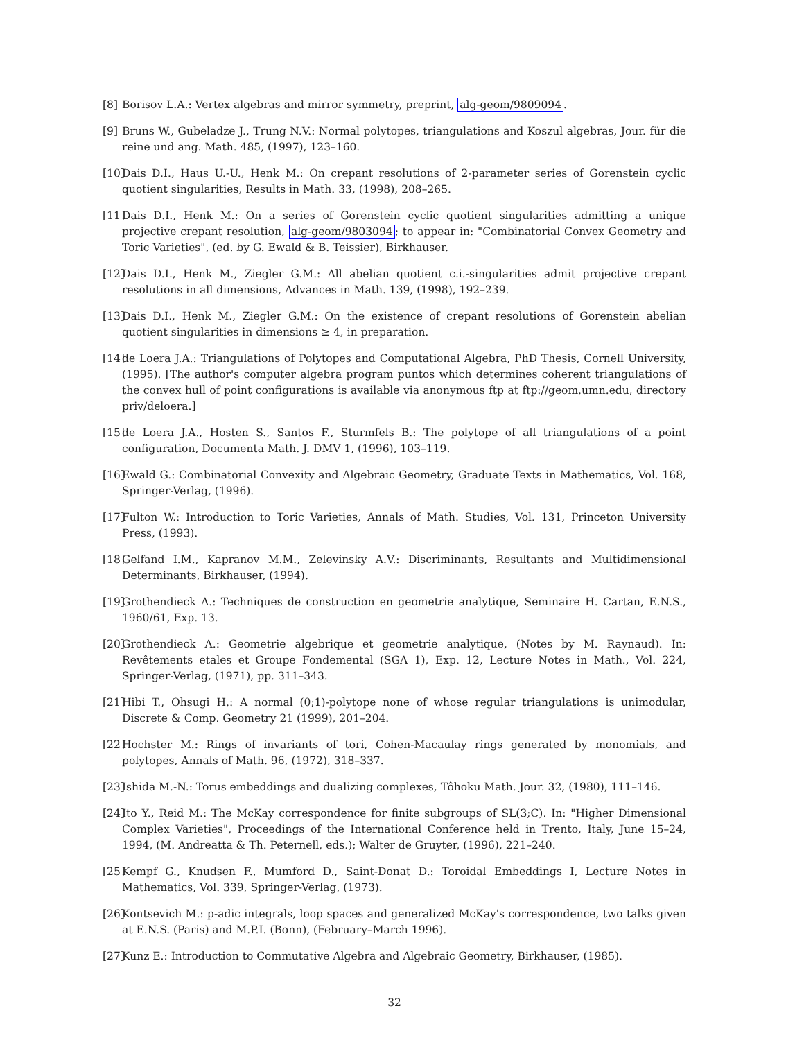[8] Borisov L.A.: Vertex algebras and mirror symmetry, preprint, alg-geom/9809094.
[9] Bruns W., Gubeladze J., Trung N.V.: Normal polytopes, triangulations and Koszul algebras, Jour. für die reine und ang. Math. 485, (1997), 123–160.
[10]
Dais D.I., Haus U.-U., Henk M.: On crepant resolutions of 2-parameter series of Gorenstein cyclic quotient singularities, Results in Math. 33, (1998), 208–265.
[11]
Dais D.I., Henk M.: On a series of Gorenstein cyclic quotient singularities admitting a unique projective crepant resolution, alg-geom/9803094; to appear in: "Combinatorial Convex Geometry and Toric Varieties", (ed. by G. Ewald & B. Teissier), Birkhauser.
[12]
Dais D.I., Henk M., Ziegler G.M.: All abelian quotient c.i.-singularities admit projective crepant resolutions in all dimensions, Advances in Math. 139, (1998), 192–239.
[13]
Dais D.I., Henk M., Ziegler G.M.: On the existence of crepant resolutions of Gorenstein abelian quotient singularities in dimensions ≥ 4, in preparation.
[14]
de Loera J.A.: Triangulations of Polytopes and Computational Algebra, PhD Thesis, Cornell University, (1995). [The author's computer algebra program puntos which determines coherent triangulations of the convex hull of point configurations is available via anonymous ftp at ftp://geom.umn.edu, directory priv/deloera.]
[15]
de Loera J.A., Hosten S., Santos F., Sturmfels B.: The polytope of all triangulations of a point configuration, Documenta Math. J. DMV 1, (1996), 103–119.
[16]
Ewald G.: Combinatorial Convexity and Algebraic Geometry, Graduate Texts in Mathematics, Vol. 168, Springer-Verlag, (1996).
[17]
Fulton W.: Introduction to Toric Varieties, Annals of Math. Studies, Vol. 131, Princeton University Press, (1993).
[18]
Gelfand I.M., Kapranov M.M., Zelevinsky A.V.: Discriminants, Resultants and Multidimensional Determinants, Birkhauser, (1994).
[19]
Grothendieck A.: Techniques de construction en geometrie analytique, Seminaire H. Cartan, E.N.S., 1960/61, Exp. 13.
[20]
Grothendieck A.: Geometrie algebrique et geometrie analytique, (Notes by M. Raynaud). In: Revêtements etales et Groupe Fondemental (SGA 1), Exp. 12, Lecture Notes in Math., Vol. 224, Springer-Verlag, (1971), pp. 311–343.
[21]
Hibi T., Ohsugi H.: A normal (0;1)-polytope none of whose regular triangulations is unimodular, Discrete & Comp. Geometry 21 (1999), 201–204.
[22]
Hochster M.: Rings of invariants of tori, Cohen-Macaulay rings generated by monomials, and polytopes, Annals of Math. 96, (1972), 318–337.
[23]
Ishida M.-N.: Torus embeddings and dualizing complexes, Tôhoku Math. Jour. 32, (1980), 111–146.
[24]
Ito Y., Reid M.: The McKay correspondence for finite subgroups of SL(3;C). In: "Higher Dimensional Complex Varieties", Proceedings of the International Conference held in Trento, Italy, June 15–24, 1994, (M. Andreatta & Th. Peternell, eds.); Walter de Gruyter, (1996), 221–240.
[25]
Kempf G., Knudsen F., Mumford D., Saint-Donat D.: Toroidal Embeddings I, Lecture Notes in Mathematics, Vol. 339, Springer-Verlag, (1973).
[26]
Kontsevich M.: p-adic integrals, loop spaces and generalized McKay's correspondence, two talks given at E.N.S. (Paris) and M.P.I. (Bonn), (February–March 1996).
[27]
Kunz E.: Introduction to Commutative Algebra and Algebraic Geometry, Birkhauser, (1985).
32